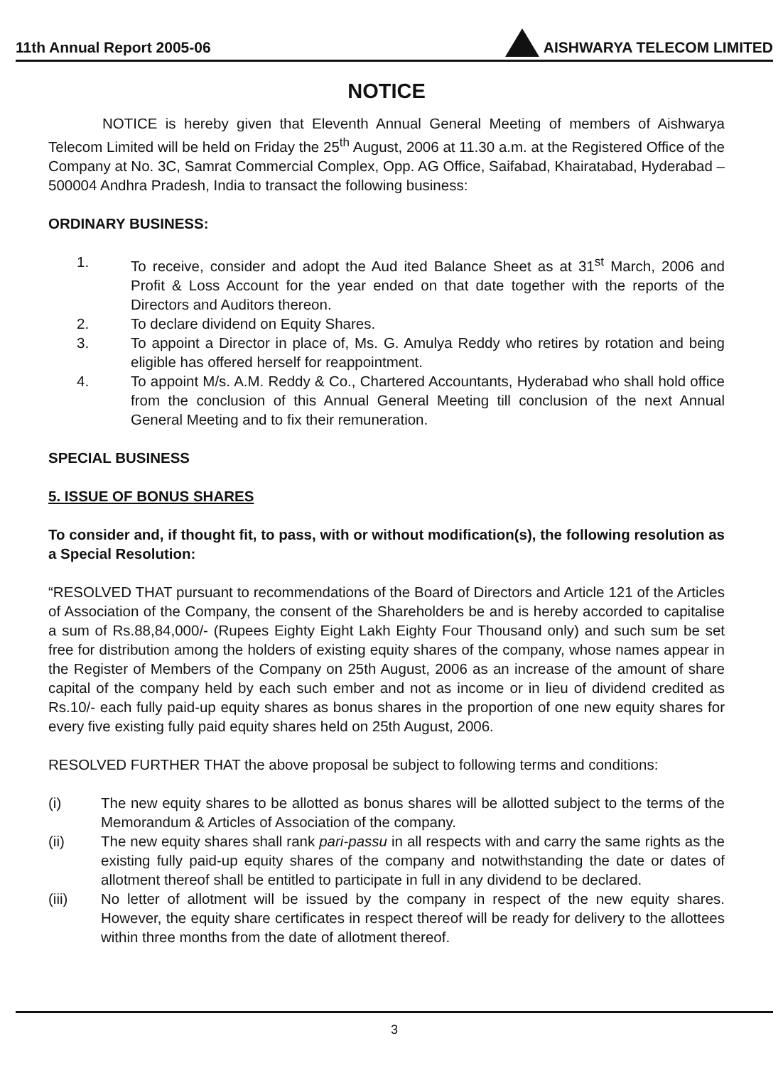11th Annual Report 2005-06 AISHWARYA TELECOM LIMITED
NOTICE
NOTICE is hereby given that Eleventh Annual General Meeting of members of Aishwarya Telecom Limited will be held on Friday the 25<sup>th</sup> August, 2006 at 11.30 a.m. at the Registered Office of the Company at No. 3C, Samrat Commercial Complex, Opp. AG Office, Saifabad, Khairatabad, Hyderabad – 500004 Andhra Pradesh, India to transact the following business:
ORDINARY BUSINESS:
1. To receive, consider and adopt the Aud ited Balance Sheet as at 31<sup>st</sup> March, 2006 and Profit & Loss Account for the year ended on that date together with the reports of the Directors and Auditors thereon.
2. To declare dividend on Equity Shares.
3. To appoint a Director in place of, Ms. G. Amulya Reddy who retires by rotation and being eligible has offered herself for reappointment.
4. To appoint M/s. A.M. Reddy & Co., Chartered Accountants, Hyderabad who shall hold office from the conclusion of this Annual General Meeting till conclusion of the next Annual General Meeting and to fix their remuneration.
SPECIAL BUSINESS
5. ISSUE OF BONUS SHARES
To consider and, if thought fit, to pass, with or without modification(s), the following resolution as a Special Resolution:
“RESOLVED THAT pursuant to recommendations of the Board of Directors and Article 121 of the Articles of Association of the Company, the consent of the Shareholders be and is hereby accorded to capitalise a sum of Rs.88,84,000/- (Rupees Eighty Eight Lakh Eighty Four Thousand only) and such sum be set free for distribution among the holders of existing equity shares of the company, whose names appear in the Register of Members of the Company on 25th August, 2006 as an increase of the amount of share capital of the company held by each such ember and not as income or in lieu of dividend credited as Rs.10/- each fully paid-up equity shares as bonus shares in the proportion of one new equity shares for every five existing fully paid equity shares held on 25th August, 2006.
RESOLVED FURTHER THAT the above proposal be subject to following terms and conditions:
(i) The new equity shares to be allotted as bonus shares will be allotted subject to the terms of the Memorandum & Articles of Association of the company.
(ii) The new equity shares shall rank pari-passu in all respects with and carry the same rights as the existing fully paid-up equity shares of the company and notwithstanding the date or dates of allotment thereof shall be entitled to participate in full in any dividend to be declared.
(iii) No letter of allotment will be issued by the company in respect of the new equity shares. However, the equity share certificates in respect thereof will be ready for delivery to the allottees within three months from the date of allotment thereof.
3